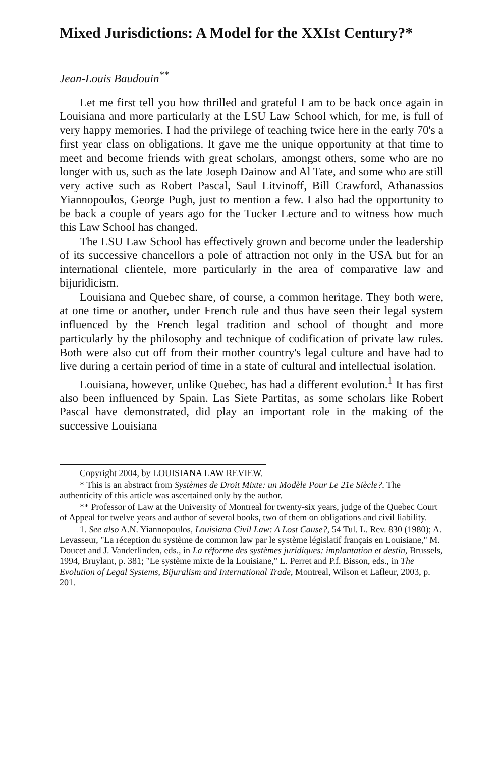Mixed Jurisdictions: A Model for the XXIst Century?*
Jean-Louis Baudouin<sup>**</sup>
Let me first tell you how thrilled and grateful I am to be back once again in Louisiana and more particularly at the LSU Law School which, for me, is full of very happy memories. I had the privilege of teaching twice here in the early 70's a first year class on obligations. It gave me the unique opportunity at that time to meet and become friends with great scholars, amongst others, some who are no longer with us, such as the late Joseph Dainow and Al Tate, and some who are still very active such as Robert Pascal, Saul Litvinoff, Bill Crawford, Athanassios Yiannopoulos, George Pugh, just to mention a few. I also had the opportunity to be back a couple of years ago for the Tucker Lecture and to witness how much this Law School has changed.
The LSU Law School has effectively grown and become under the leadership of its successive chancellors a pole of attraction not only in the USA but for an international clientele, more particularly in the area of comparative law and bijuridicism.
Louisiana and Quebec share, of course, a common heritage. They both were, at one time or another, under French rule and thus have seen their legal system influenced by the French legal tradition and school of thought and more particularly by the philosophy and technique of codification of private law rules. Both were also cut off from their mother country's legal culture and have had to live during a certain period of time in a state of cultural and intellectual isolation.
Louisiana, however, unlike Quebec, has had a different evolution.<sup>1</sup> It has first also been influenced by Spain. Las Siete Partitas, as some scholars like Robert Pascal have demonstrated, did play an important role in the making of the successive Louisiana
Copyright 2004, by LOUISIANA LAW REVIEW.
* This is an abstract from Systèmes de Droit Mixte: un Modèle Pour Le 21e Siècle?. The authenticity of this article was ascertained only by the author.
** Professor of Law at the University of Montreal for twenty-six years, judge of the Quebec Court of Appeal for twelve years and author of several books, two of them on obligations and civil liability.
1. See also A.N. Yiannopoulos, Louisiana Civil Law: A Lost Cause?, 54 Tul. L. Rev. 830 (1980); A. Levasseur, "La réception du système de common law par le système législatif français en Louisiane," M. Doucet and J. Vanderlinden, eds., in La réforme des systèmes juridiques: implantation et destin, Brussels, 1994, Bruylant, p. 381; "Le système mixte de la Louisiane," L. Perret and P.f. Bisson, eds., in The Evolution of Legal Systems, Bijuralism and International Trade, Montreal, Wilson et Lafleur, 2003, p. 201.